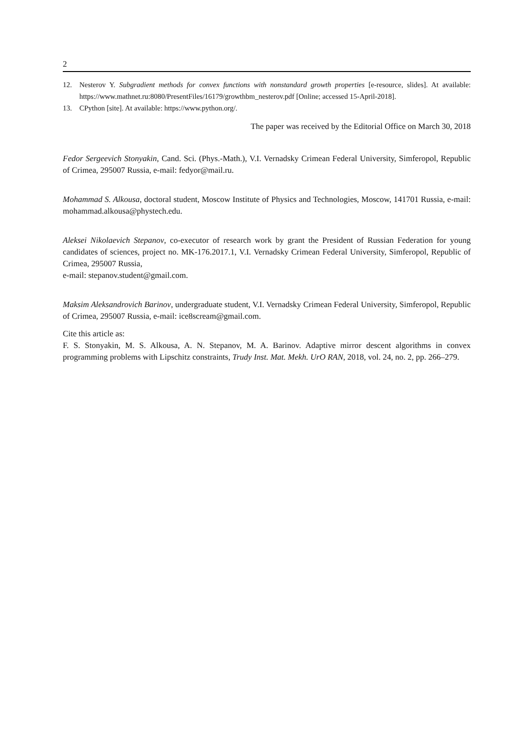2
12. Nesterov Y. Subgradient methods for convex functions with nonstandard growth properties [e-resource, slides]. At available: https://www.mathnet.ru:8080/PresentFiles/16179/growthbm_nesterov.pdf [Online; accessed 15-April-2018].
13. CPython [site]. At available: https://www.python.org/.
The paper was received by the Editorial Office on March 30, 2018
Fedor Sergeevich Stonyakin, Cand. Sci. (Phys.-Math.), V.I. Vernadsky Crimean Federal University, Simferopol, Republic of Crimea, 295007 Russia, e-mail: fedyor@mail.ru.
Mohammad S. Alkousa, doctoral student, Moscow Institute of Physics and Technologies, Moscow, 141701 Russia, e-mail: mohammad.alkousa@phystech.edu.
Aleksei Nikolaevich Stepanov, co-executor of research work by grant the President of Russian Federation for young candidates of sciences, project no. MK-176.2017.1, V.I. Vernadsky Crimean Federal University, Simferopol, Republic of Crimea, 295007 Russia,
e-mail: stepanov.student@gmail.com.
Maksim Aleksandrovich Barinov, undergraduate student, V.I. Vernadsky Crimean Federal University, Simferopol, Republic of Crimea, 295007 Russia, e-mail: ice8scream@gmail.com.
Cite this article as:
F. S. Stonyakin, M. S. Alkousa, A. N. Stepanov, M. A. Barinov. Adaptive mirror descent algorithms in convex programming problems with Lipschitz constraints, Trudy Inst. Mat. Mekh. UrO RAN, 2018, vol. 24, no. 2, pp. 266–279.